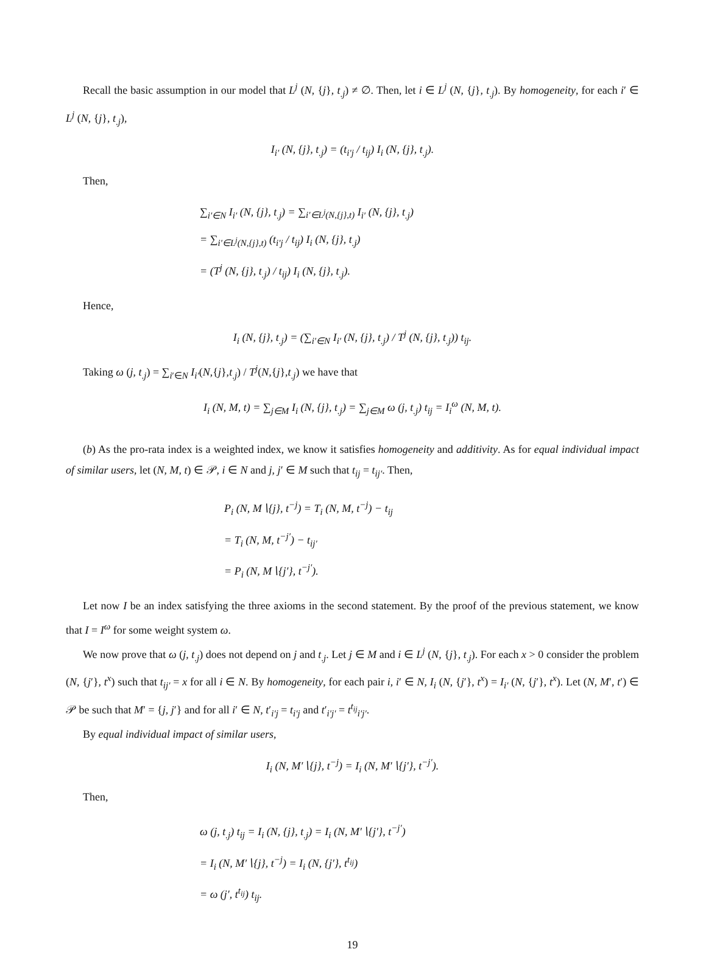Recall the basic assumption in our model that L<sup>j</sup> (N, {j}, t<sub>.j</sub>) ≠ ∅. Then, let i ∈ L<sup>j</sup> (N, {j}, t<sub>.j</sub>). By homogeneity, for each i′ ∈ L<sup>j</sup> (N, {j}, t<sub>.j</sub>),
I<sub>i′</sub> (N, {j}, t<sub>.j</sub>) = (t<sub>i′j</sub> / t<sub>ij</sub>) I<sub>i</sub> (N, {j}, t<sub>.j</sub>).
Then,
∑<sub>i′∈N</sub> I<sub>i′</sub> (N, {j}, t<sub>.j</sub>) = ∑<sub>i′∈L<sup>j</sup>(N,{j},t)</sub> I<sub>i′</sub> (N, {j}, t<sub>.j</sub>)
= ∑<sub>i′∈L<sup>j</sup>(N,{j},t)</sub> (t<sub>i′j</sub> / t<sub>ij</sub>) I<sub>i</sub> (N, {j}, t<sub>.j</sub>)
= (T<sup>j</sup> (N, {j}, t<sub>.j</sub>) / t<sub>ij</sub>) I<sub>i</sub> (N, {j}, t<sub>.j</sub>).
Hence,
I<sub>i</sub> (N, {j}, t<sub>.j</sub>) = (∑<sub>i′∈N</sub> I<sub>i′</sub> (N, {j}, t<sub>.j</sub>) / T<sup>j</sup> (N, {j}, t<sub>.j</sub>)) t<sub>ij</sub>.
Taking ω (j, t<sub>.j</sub>) = ∑<sub>i′∈N</sub> I<sub>i′</sub>(N,{j},t<sub>.j</sub>) / T<sup>j</sup>(N,{j},t<sub>.j</sub>) we have that
I<sub>i</sub> (N, M, t) = ∑<sub>j∈M</sub> I<sub>i</sub> (N, {j}, t<sub>.j</sub>) = ∑<sub>j∈M</sub> ω (j, t<sub>.j</sub>) t<sub>ij</sub> = I<sub>i</sub><sup>ω</sup> (N, M, t).
(b) As the pro-rata index is a weighted index, we know it satisfies homogeneity and additivity. As for equal individual impact of similar users, let (N, M, t) ∈ 𝒫, i ∈ N and j, j′ ∈ M such that t<sub>ij</sub> = t<sub>ij′</sub>. Then,
P<sub>i</sub> (N, M∖{j}, t<sup>−j</sup>) = T<sub>i</sub> (N, M, t<sup>−j</sup>) − t<sub>ij</sub>
= T<sub>i</sub> (N, M, t<sup>−j′</sup>) − t<sub>ij′</sub>
= P<sub>i</sub> (N, M∖{j′}, t<sup>−j′</sup>).
Let now I be an index satisfying the three axioms in the second statement. By the proof of the previous statement, we know that I = I<sup>ω</sup> for some weight system ω.
We now prove that ω (j, t<sub>.j</sub>) does not depend on j and t<sub>.j</sub>. Let j ∈ M and i ∈ L<sup>j</sup> (N, {j}, t<sub>.j</sub>). For each x > 0 consider the problem (N, {j′}, t<sup>x</sup>) such that t<sub>ij′</sub> = x for all i ∈ N. By homogeneity, for each pair i, i′ ∈ N, I<sub>i</sub> (N, {j′}, t<sup>x</sup>) = I<sub>i′</sub> (N, {j′}, t<sup>x</sup>). Let (N, M′, t′) ∈ 𝒫 be such that M′ = {j, j′} and for all i′ ∈ N, t′<sub>i′j</sub> = t<sub>i′j</sub> and t′<sub>i′j′</sub> = t<sup>t<sub>ij</sub></sup><sub>i′j′</sub>.
By equal individual impact of similar users,
I<sub>i</sub> (N, M′∖{j}, t<sup>−j</sup>) = I<sub>i</sub> (N, M′∖{j′}, t<sup>−j′</sup>).
Then,
ω (j, t<sub>.j</sub>) t<sub>ij</sub> = I<sub>i</sub> (N, {j}, t<sub>.j</sub>) = I<sub>i</sub> (N, M′∖{j′}, t<sup>−j′</sup>)
= I<sub>i</sub> (N, M′∖{j}, t<sup>−j</sup>) = I<sub>i</sub> (N, {j′}, t<sup>t<sub>ij</sub></sup>)
= ω (j′, t<sup>t<sub>ij</sub></sup>) t<sub>ij</sub>.
19